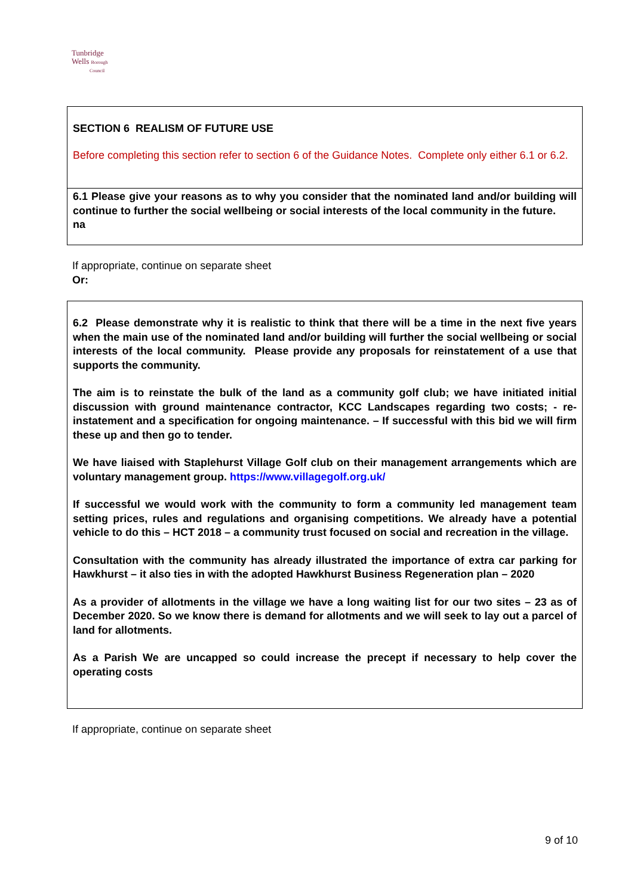Tunbridge
Wells Borough
Council
SECTION 6 REALISM OF FUTURE USE
Before completing this section refer to section 6 of the Guidance Notes. Complete only either 6.1 or 6.2.
6.1 Please give your reasons as to why you consider that the nominated land and/or building will continue to further the social wellbeing or social interests of the local community in the future.
na
If appropriate, continue on separate sheet
Or:
6.2 Please demonstrate why it is realistic to think that there will be a time in the next five years when the main use of the nominated land and/or building will further the social wellbeing or social interests of the local community. Please provide any proposals for reinstatement of a use that supports the community.
The aim is to reinstate the bulk of the land as a community golf club; we have initiated initial discussion with ground maintenance contractor, KCC Landscapes regarding two costs; - re-instatement and a specification for ongoing maintenance. – If successful with this bid we will firm these up and then go to tender.
We have liaised with Staplehurst Village Golf club on their management arrangements which are voluntary management group. https://www.villagegolf.org.uk/
If successful we would work with the community to form a community led management team setting prices, rules and regulations and organising competitions. We already have a potential vehicle to do this – HCT 2018 – a community trust focused on social and recreation in the village.
Consultation with the community has already illustrated the importance of extra car parking for Hawkhurst – it also ties in with the adopted Hawkhurst Business Regeneration plan – 2020
As a provider of allotments in the village we have a long waiting list for our two sites – 23 as of December 2020. So we know there is demand for allotments and we will seek to lay out a parcel of land for allotments.
As a Parish We are uncapped so could increase the precept if necessary to help cover the operating costs
If appropriate, continue on separate sheet
9 of 10